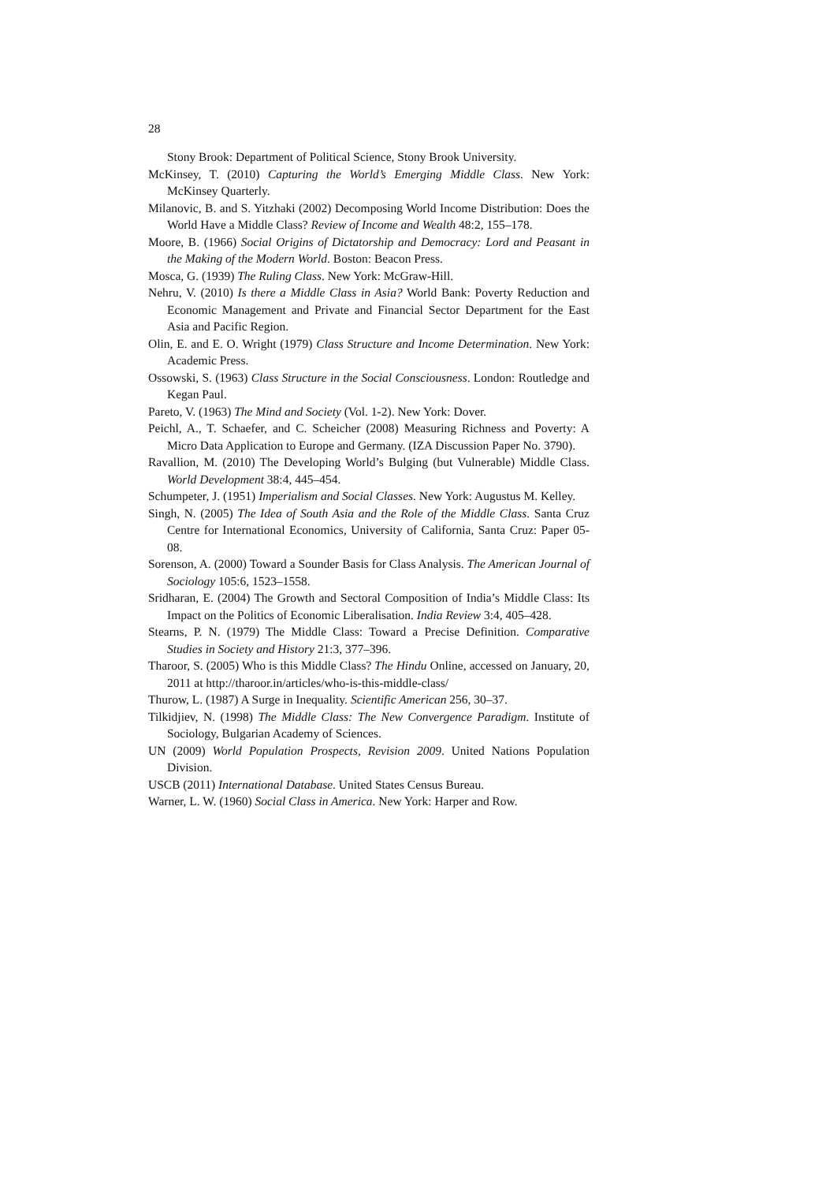28
Stony Brook: Department of Political Science, Stony Brook University.
McKinsey, T. (2010) Capturing the World’s Emerging Middle Class. New York: McKinsey Quarterly.
Milanovic, B. and S. Yitzhaki (2002) Decomposing World Income Distribution: Does the World Have a Middle Class? Review of Income and Wealth 48:2, 155–178.
Moore, B. (1966) Social Origins of Dictatorship and Democracy: Lord and Peasant in the Making of the Modern World. Boston: Beacon Press.
Mosca, G. (1939) The Ruling Class. New York: McGraw-Hill.
Nehru, V. (2010) Is there a Middle Class in Asia? World Bank: Poverty Reduction and Economic Management and Private and Financial Sector Department for the East Asia and Pacific Region.
Olin, E. and E. O. Wright (1979) Class Structure and Income Determination. New York: Academic Press.
Ossowski, S. (1963) Class Structure in the Social Consciousness. London: Routledge and Kegan Paul.
Pareto, V. (1963) The Mind and Society (Vol. 1-2). New York: Dover.
Peichl, A., T. Schaefer, and C. Scheicher (2008) Measuring Richness and Poverty: A Micro Data Application to Europe and Germany. (IZA Discussion Paper No. 3790).
Ravallion, M. (2010) The Developing World’s Bulging (but Vulnerable) Middle Class. World Development 38:4, 445–454.
Schumpeter, J. (1951) Imperialism and Social Classes. New York: Augustus M. Kelley.
Singh, N. (2005) The Idea of South Asia and the Role of the Middle Class. Santa Cruz Centre for International Economics, University of California, Santa Cruz: Paper 05-08.
Sorenson, A. (2000) Toward a Sounder Basis for Class Analysis. The American Journal of Sociology 105:6, 1523–1558.
Sridharan, E. (2004) The Growth and Sectoral Composition of India’s Middle Class: Its Impact on the Politics of Economic Liberalisation. India Review 3:4, 405–428.
Stearns, P. N. (1979) The Middle Class: Toward a Precise Definition. Comparative Studies in Society and History 21:3, 377–396.
Tharoor, S. (2005) Who is this Middle Class? The Hindu Online, accessed on January, 20, 2011 at http://tharoor.in/articles/who-is-this-middle-class/
Thurow, L. (1987) A Surge in Inequality. Scientific American 256, 30–37.
Tilkidjiev, N. (1998) The Middle Class: The New Convergence Paradigm. Institute of Sociology, Bulgarian Academy of Sciences.
UN (2009) World Population Prospects, Revision 2009. United Nations Population Division.
USCB (2011) International Database. United States Census Bureau.
Warner, L. W. (1960) Social Class in America. New York: Harper and Row.